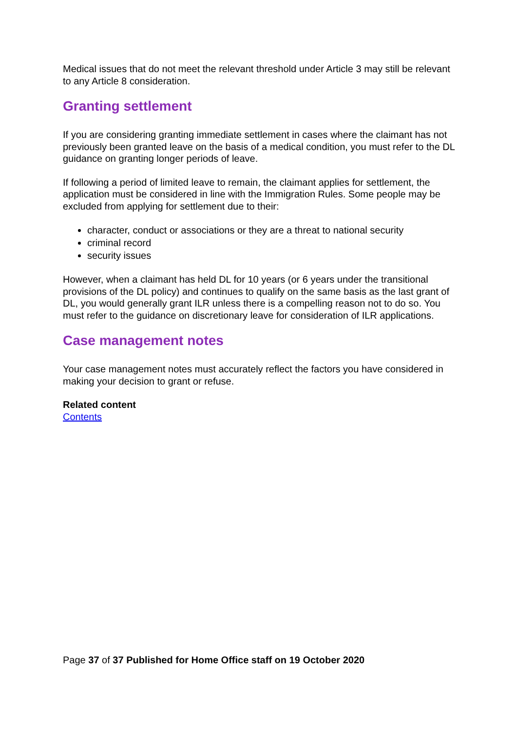Medical issues that do not meet the relevant threshold under Article 3 may still be relevant to any Article 8 consideration.
Granting settlement
If you are considering granting immediate settlement in cases where the claimant has not previously been granted leave on the basis of a medical condition, you must refer to the DL guidance on granting longer periods of leave.
If following a period of limited leave to remain, the claimant applies for settlement, the application must be considered in line with the Immigration Rules. Some people may be excluded from applying for settlement due to their:
character, conduct or associations or they are a threat to national security
criminal record
security issues
However, when a claimant has held DL for 10 years (or 6 years under the transitional provisions of the DL policy) and continues to qualify on the same basis as the last grant of DL, you would generally grant ILR unless there is a compelling reason not to do so. You must refer to the guidance on discretionary leave for consideration of ILR applications.
Case management notes
Your case management notes must accurately reflect the factors you have considered in making your decision to grant or refuse.
Related content
Contents
Page 37 of 37 Published for Home Office staff on 19 October 2020